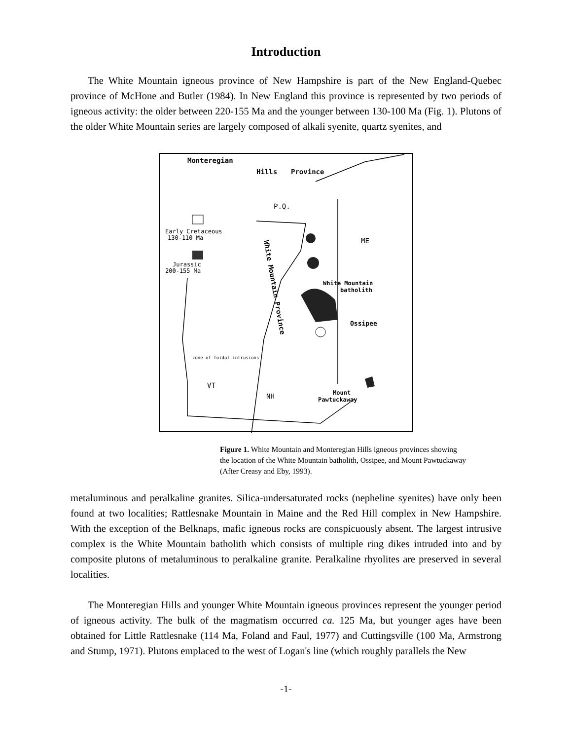Introduction
The White Mountain igneous province of New Hampshire is part of the New England-Quebec province of McHone and Butler (1984). In New England this province is represented by two periods of igneous activity: the older between 220-155 Ma and the younger between 130-100 Ma (Fig. 1). Plutons of the older White Mountain series are largely composed of alkali syenite, quartz syenites, and
Monteregian
Hills
Province
P.Q.
Early Cretaceous
130-110 Ma
Jurassic
200-155 Ma
ME
White Mountain
batholith
Ossipee
zone of foidal intrusions
VT
NH
Mount
Pawtuckaway
White Mountain Province
Figure 1. White Mountain and Monteregian Hills igneous provinces showing the location of the White Mountain batholith, Ossipee, and Mount Pawtuckaway (After Creasy and Eby, 1993).
metaluminous and peralkaline granites. Silica-undersaturated rocks (nepheline syenites) have only been found at two localities; Rattlesnake Mountain in Maine and the Red Hill complex in New Hampshire. With the exception of the Belknaps, mafic igneous rocks are conspicuously absent. The largest intrusive complex is the White Mountain batholith which consists of multiple ring dikes intruded into and by composite plutons of metaluminous to peralkaline granite. Peralkaline rhyolites are preserved in several localities.
The Monteregian Hills and younger White Mountain igneous provinces represent the younger period of igneous activity. The bulk of the magmatism occurred ca. 125 Ma, but younger ages have been obtained for Little Rattlesnake (114 Ma, Foland and Faul, 1977) and Cuttingsville (100 Ma, Armstrong and Stump, 1971). Plutons emplaced to the west of Logan's line (which roughly parallels the New
-1-